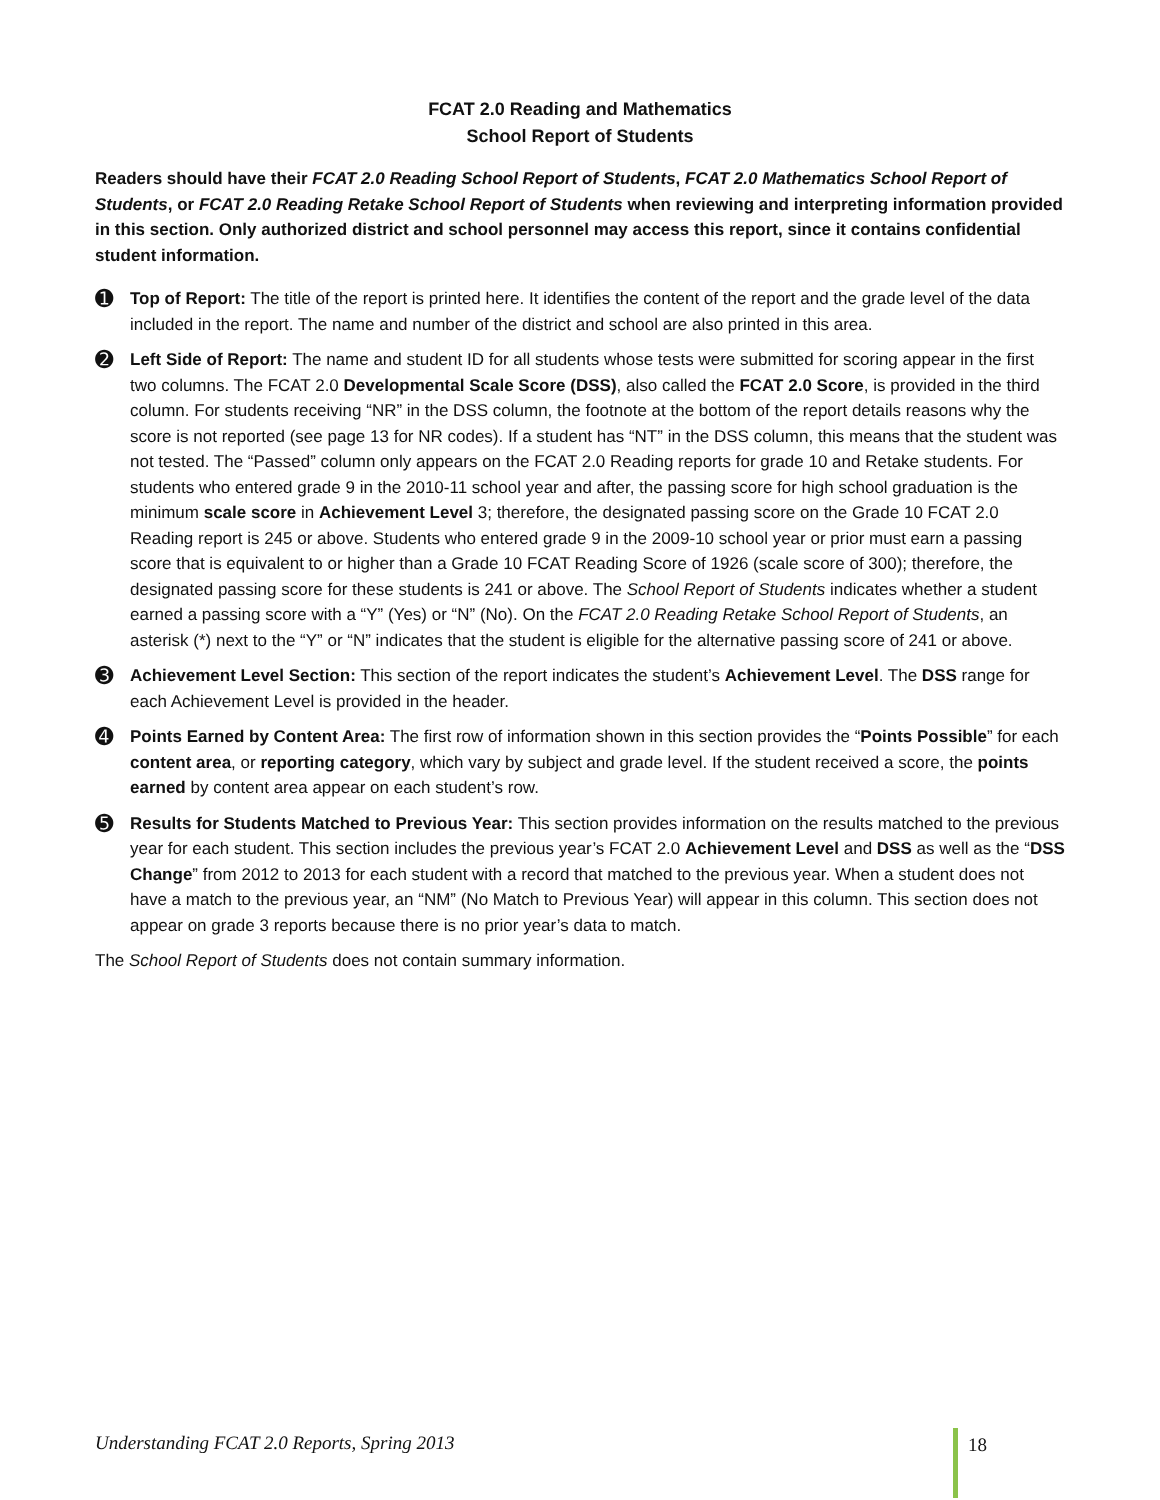FCAT 2.0 Reading and Mathematics
School Report of Students
Readers should have their FCAT 2.0 Reading School Report of Students, FCAT 2.0 Mathematics School Report of Students, or FCAT 2.0 Reading Retake School Report of Students when reviewing and interpreting information provided in this section. Only authorized district and school personnel may access this report, since it contains confidential student information.
➊
Top of Report: The title of the report is printed here. It identifies the content of the report and the grade level of the data included in the report. The name and number of the district and school are also printed in this area.
➋
Left Side of Report: The name and student ID for all students whose tests were submitted for scoring appear in the first two columns. The FCAT 2.0 Developmental Scale Score (DSS), also called the FCAT 2.0 Score, is provided in the third column. For students receiving “NR” in the DSS column, the footnote at the bottom of the report details reasons why the score is not reported (see page 13 for NR codes). If a student has “NT” in the DSS column, this means that the student was not tested. The “Passed” column only appears on the FCAT 2.0 Reading reports for grade 10 and Retake students. For students who entered grade 9 in the 2010-11 school year and after, the passing score for high school graduation is the minimum scale score in Achievement Level 3; therefore, the designated passing score on the Grade 10 FCAT 2.0 Reading report is 245 or above. Students who entered grade 9 in the 2009-10 school year or prior must earn a passing score that is equivalent to or higher than a Grade 10 FCAT Reading Score of 1926 (scale score of 300); therefore, the designated passing score for these students is 241 or above. The School Report of Students indicates whether a student earned a passing score with a “Y” (Yes) or “N” (No). On the FCAT 2.0 Reading Retake School Report of Students, an asterisk (*) next to the “Y” or “N” indicates that the student is eligible for the alternative passing score of 241 or above.
➌
Achievement Level Section: This section of the report indicates the student’s Achievement Level. The DSS range for each Achievement Level is provided in the header.
➍
Points Earned by Content Area: The first row of information shown in this section provides the “Points Possible” for each content area, or reporting category, which vary by subject and grade level. If the student received a score, the points earned by content area appear on each student’s row.
➎
Results for Students Matched to Previous Year: This section provides information on the results matched to the previous year for each student. This section includes the previous year’s FCAT 2.0 Achievement Level and DSS as well as the “DSS Change” from 2012 to 2013 for each student with a record that matched to the previous year. When a student does not have a match to the previous year, an “NM” (No Match to Previous Year) will appear in this column. This section does not appear on grade 3 reports because there is no prior year’s data to match.
The School Report of Students does not contain summary information.
Understanding FCAT 2.0 Reports, Spring 2013 18